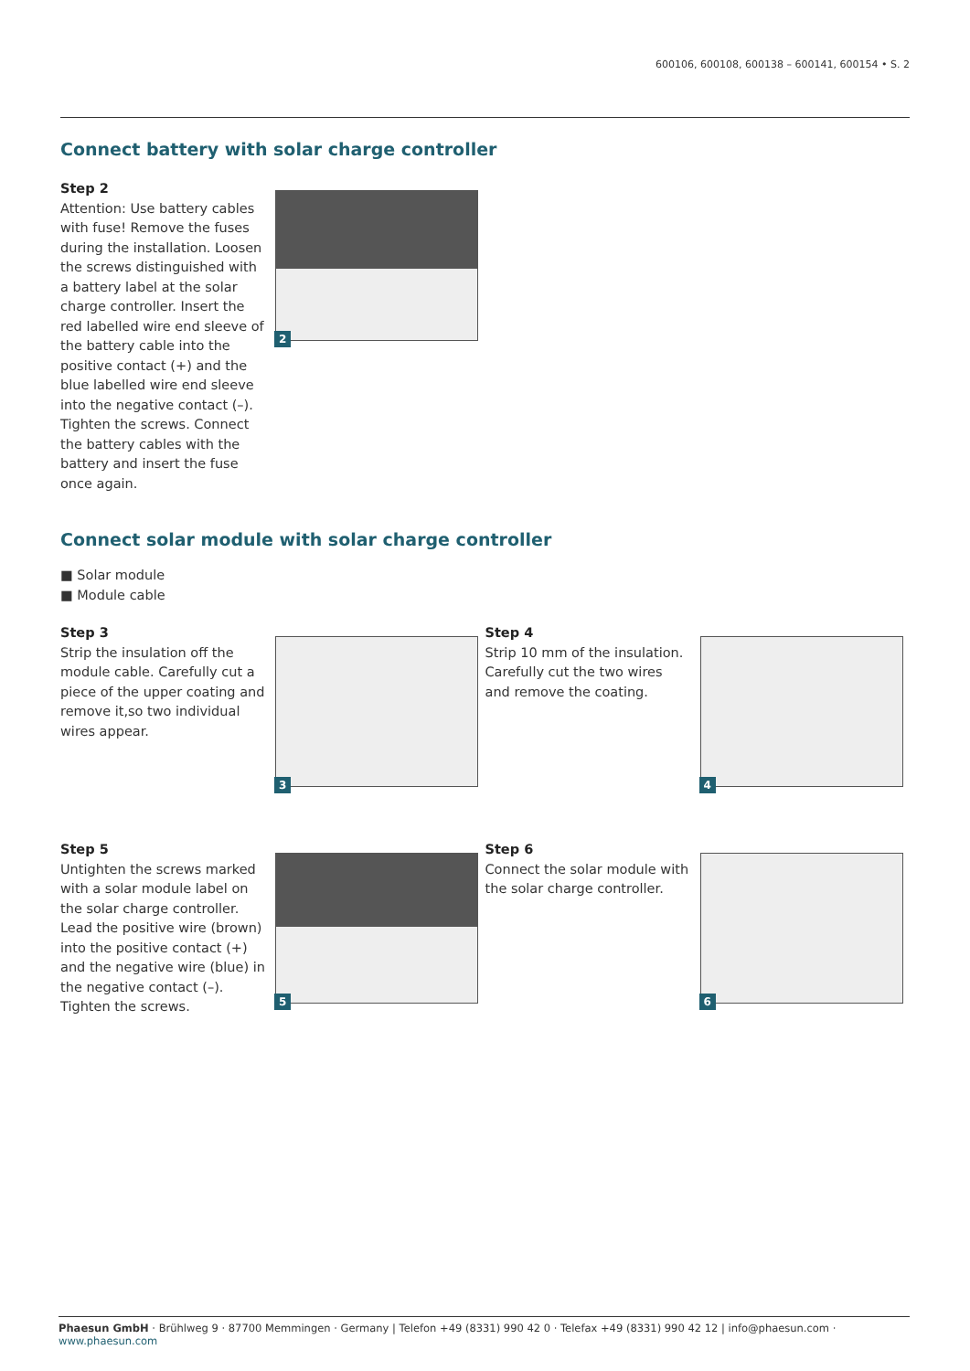600106, 600108, 600138 – 600141, 600154 • S. 2
Connect battery with solar charge controller
Step 2
Attention: Use battery cables with fuse! Remove the fuses during the installation. Loosen the screws distinguished with a battery label at the solar charge controller. Insert the red labelled wire end sleeve of the battery cable into the positive contact (+) and the blue labelled wire end sleeve into the negative contact (–). Tighten the screws. Connect the battery cables with the battery and insert the fuse once again.
2
Connect solar module with solar charge controller
■ Solar module
■ Module cable
Step 3
Strip the insulation off the module cable. Carefully cut a piece of the upper coating and remove it,so two individual wires appear.
3
Step 4
Strip 10 mm of the insulation. Carefully cut the two wires and remove the coating.
4
Step 5
Untighten the screws marked with a solar module label on the solar charge controller. Lead the positive wire (brown) into the positive contact (+) and the negative wire (blue) in the negative contact (–). Tighten the screws.
5
Step 6
Connect the solar module with the solar charge controller.
6
Phaesun GmbH · Brühlweg 9 · 87700 Memmingen · Germany | Telefon +49 (8331) 990 42 0 · Telefax +49 (8331) 990 42 12 | info@phaesun.com · www.phaesun.com